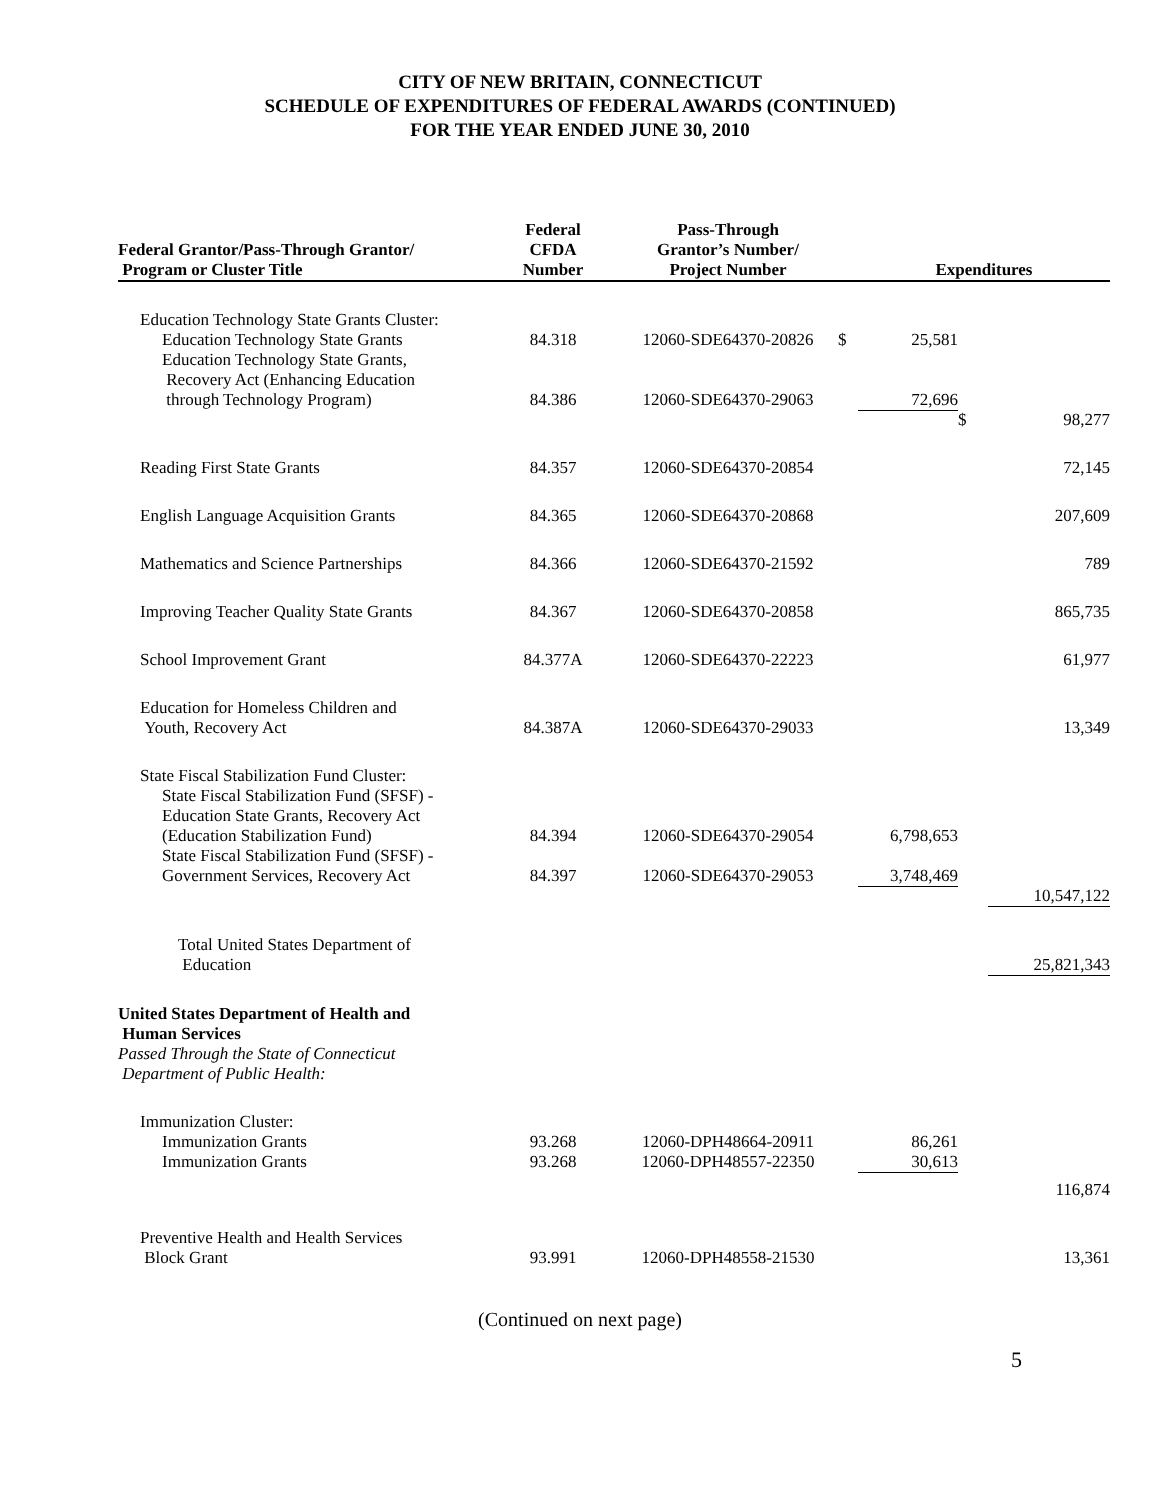CITY OF NEW BRITAIN, CONNECTICUT
SCHEDULE OF EXPENDITURES OF FEDERAL AWARDS (CONTINUED)
FOR THE YEAR ENDED JUNE 30, 2010
| Federal Grantor/Pass-Through Grantor/ Program or Cluster Title | Federal CFDA Number | Pass-Through Grantor’s Number/ Project Number | | Expenditures | | |
| --- | --- | --- | --- | --- | --- | --- |
| Education Technology State Grants Cluster: | | | | | | |
| Education Technology State Grants | 84.318 | 12060-SDE64370-20826 | $ | 25,581 | | |
| Education Technology State Grants, Recovery Act (Enhancing Education through Technology Program) | 84.386 | 12060-SDE64370-29063 | | 72,696 | | |
| | | | | | $ | 98,277 |
| Reading First State Grants | 84.357 | 12060-SDE64370-20854 | | | | 72,145 |
| English Language Acquisition Grants | 84.365 | 12060-SDE64370-20868 | | | | 207,609 |
| Mathematics and Science Partnerships | 84.366 | 12060-SDE64370-21592 | | | | 789 |
| Improving Teacher Quality State Grants | 84.367 | 12060-SDE64370-20858 | | | | 865,735 |
| School Improvement Grant | 84.377A | 12060-SDE64370-22223 | | | | 61,977 |
| Education for Homeless Children and Youth, Recovery Act | 84.387A | 12060-SDE64370-29033 | | | | 13,349 |
| State Fiscal Stabilization Fund Cluster: | | | | | | |
| State Fiscal Stabilization Fund (SFSF) - Education State Grants, Recovery Act (Education Stabilization Fund) | 84.394 | 12060-SDE64370-29054 | | 6,798,653 | | |
| State Fiscal Stabilization Fund (SFSF) - Government Services, Recovery Act | 84.397 | 12060-SDE64370-29053 | | 3,748,469 | | |
| | | | | | | 10,547,122 |
| Total United States Department of Education | | | | | | 25,821,343 |
| United States Department of Health and Human Services Passed Through the State of Connecticut Department of Public Health: | | | | | | |
| Immunization Cluster: | | | | | | |
| Immunization Grants | 93.268 | 12060-DPH48664-20911 | | 86,261 | | |
| Immunization Grants | 93.268 | 12060-DPH48557-22350 | | 30,613 | | |
| | | | | | | 116,874 |
| Preventive Health and Health Services Block Grant | 93.991 | 12060-DPH48558-21530 | | | | 13,361 |
(Continued on next page)
5